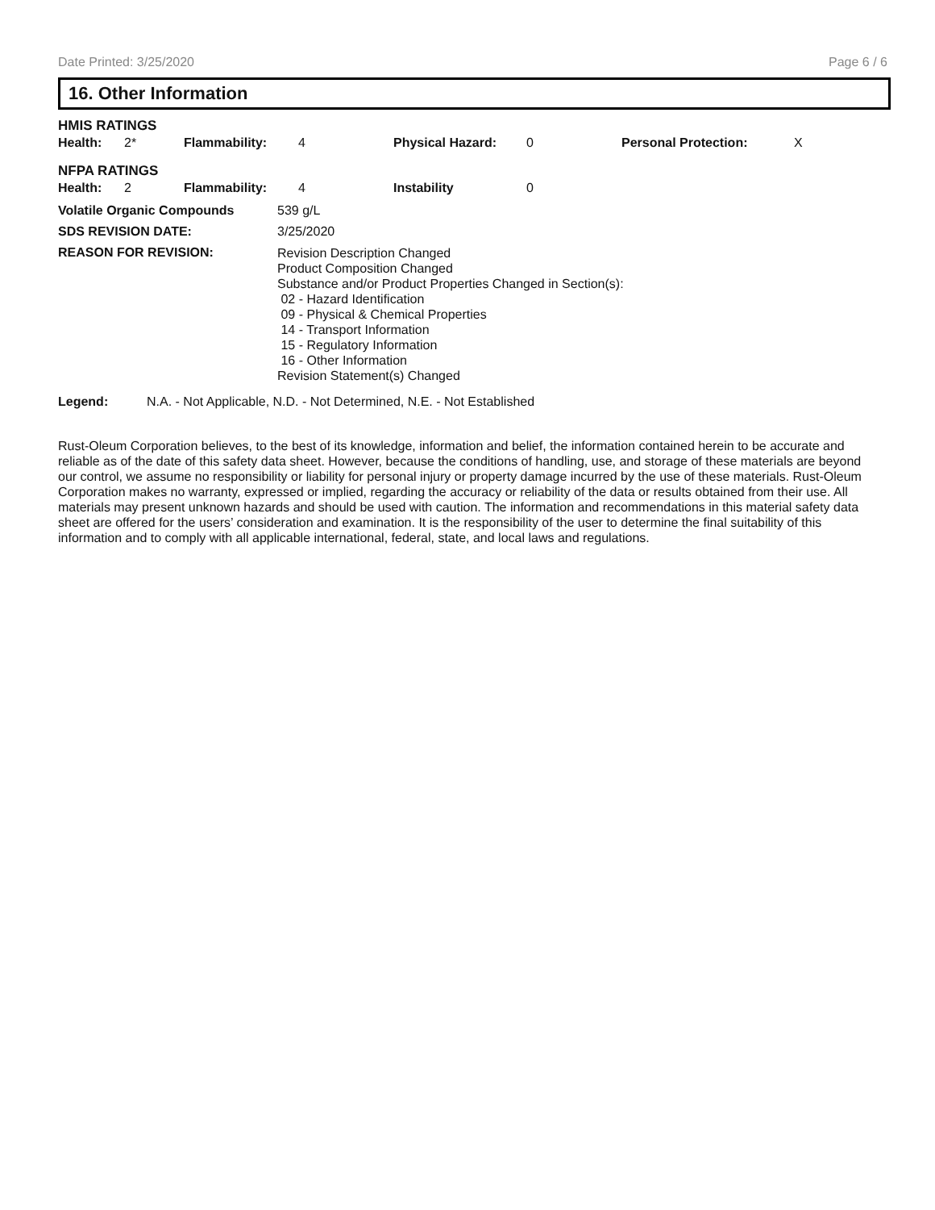Date Printed: 3/25/2020 Page 6 / 6
16. Other Information
HMIS RATINGS
| Health: | 2* | Flammability: | 4 | Physical Hazard: | 0 | Personal Protection: | X |
NFPA RATINGS
| Health: | 2 | Flammability: | 4 | Instability | 0 |
Volatile Organic Compounds 539 g/L
SDS REVISION DATE: 3/25/2020
REASON FOR REVISION: Revision Description Changed
Product Composition Changed
Substance and/or Product Properties Changed in Section(s):
02 - Hazard Identification
09 - Physical & Chemical Properties
14 - Transport Information
15 - Regulatory Information
16 - Other Information
Revision Statement(s) Changed
Legend: N.A. - Not Applicable, N.D. - Not Determined, N.E. - Not Established
Rust-Oleum Corporation believes, to the best of its knowledge, information and belief, the information contained herein to be accurate and reliable as of the date of this safety data sheet. However, because the conditions of handling, use, and storage of these materials are beyond our control, we assume no responsibility or liability for personal injury or property damage incurred by the use of these materials. Rust-Oleum Corporation makes no warranty, expressed or implied, regarding the accuracy or reliability of the data or results obtained from their use. All materials may present unknown hazards and should be used with caution. The information and recommendations in this material safety data sheet are offered for the users’ consideration and examination. It is the responsibility of the user to determine the final suitability of this information and to comply with all applicable international, federal, state, and local laws and regulations.